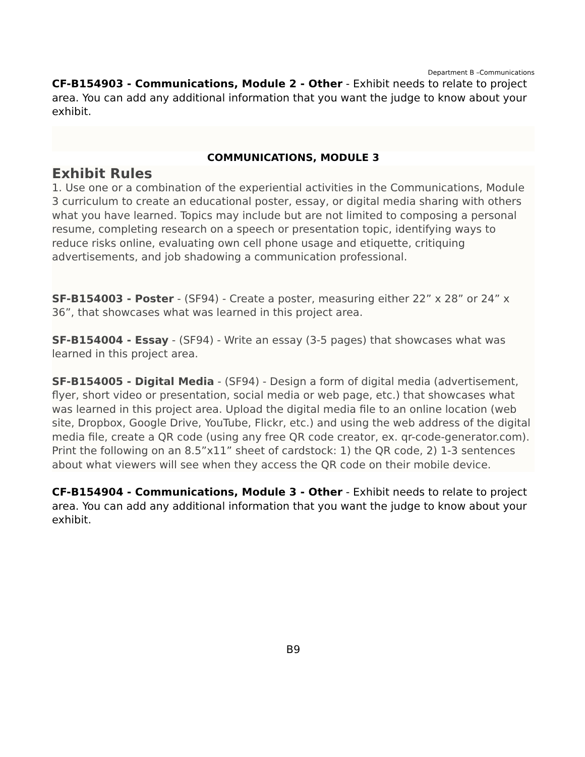Department B –Communications
CF-B154903 - Communications, Module 2 - Other - Exhibit needs to relate to project area. You can add any additional information that you want the judge to know about your exhibit.
COMMUNICATIONS, MODULE 3
Exhibit Rules
1. Use one or a combination of the experiential activities in the Communications, Module 3 curriculum to create an educational poster, essay, or digital media sharing with others what you have learned. Topics may include but are not limited to composing a personal resume, completing research on a speech or presentation topic, identifying ways to reduce risks online, evaluating own cell phone usage and etiquette, critiquing advertisements, and job shadowing a communication professional.
SF-B154003 - Poster - (SF94) - Create a poster, measuring either 22” x 28” or 24” x 36”, that showcases what was learned in this project area.
SF-B154004 - Essay - (SF94) - Write an essay (3-5 pages) that showcases what was learned in this project area.
SF-B154005 - Digital Media - (SF94) - Design a form of digital media (advertisement, flyer, short video or presentation, social media or web page, etc.) that showcases what was learned in this project area. Upload the digital media file to an online location (web site, Dropbox, Google Drive, YouTube, Flickr, etc.) and using the web address of the digital media file, create a QR code (using any free QR code creator, ex. qr-code-generator.com). Print the following on an 8.5”x11” sheet of cardstock: 1) the QR code, 2) 1-3 sentences about what viewers will see when they access the QR code on their mobile device.
CF-B154904 - Communications, Module 3 - Other - Exhibit needs to relate to project area. You can add any additional information that you want the judge to know about your exhibit.
B9